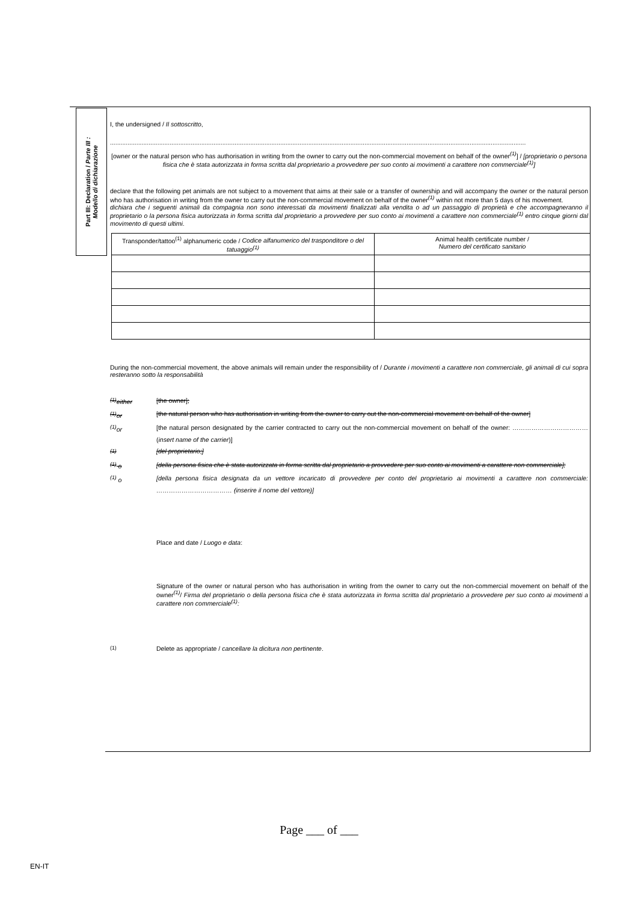Part III: Declaration / Parte III :
Modello di dichiarazione
I, the undersigned / Il sottoscritto,
.............................................................................................................................................................................................................................................
[owner or the natural person who has authorisation in writing from the owner to carry out the non-commercial movement on behalf of the owner<sup>(1)</sup>] / [proprietario o persona fisica che è stata autorizzata in forma scritta dal proprietario a provvedere per suo conto ai movimenti a carattere non commerciale<sup>(1)</sup>]
declare that the following pet animals are not subject to a movement that aims at their sale or a transfer of ownership and will accompany the owner or the natural person who has authorisation in writing from the owner to carry out the non-commercial movement on behalf of the owner<sup>(1)</sup> within not more than 5 days of his movement.
dichiara che i seguenti animali da compagnia non sono interessati da movimenti finalizzati alla vendita o ad un passaggio di proprietà e che accompagneranno il proprietario o la persona fisica autorizzata in forma scritta dal proprietario a provvedere per suo conto ai movimenti a carattere non commerciale<sup>(1)</sup> entro cinque giorni dal movimento di questi ultimi.
| Transponder/tattoo<sup>(1)</sup> alphanumeric code / Codice alfanumerico del trasponditore o del tatuaggio<sup>(1)</sup> | Animal health certificate number / Numero del certificato sanitario |
During the non-commercial movement, the above animals will remain under the responsibility of / Durante i movimenti a carattere non commerciale, gli animali di cui sopra resteranno sotto la responsabilità
<sup>(1)</sup> either [the owner];
<sup>(1)</sup> or [the natural person who has authorisation in writing from the owner to carry out the non-commercial movement on behalf of the owner]
<sup>(1)</sup> or [the natural person designated by the carrier contracted to carry out the non-commercial movement on behalf of the owner: ……………………………… (insert name of the carrier)]
<sup>(1)</sup> [del proprietario;]
<sup>(1)</sup> o [della persona fisica che è stata autorizzata in forma scritta dal proprietario a provvedere per suo conto ai movimenti a carattere non commerciale];
<sup>(1)</sup> o [della persona fisica designata da un vettore incaricato di provvedere per conto del proprietario ai movimenti a carattere non commerciale: ……………………………… (inserire il nome del vettore)]
Place and date / Luogo e data:
Signature of the owner or natural person who has authorisation in writing from the owner to carry out the non-commercial movement on behalf of the owner<sup>(1)</sup>/ Firma del proprietario o della persona fisica che è stata autorizzata in forma scritta dal proprietario a provvedere per suo conto ai movimenti a carattere non commerciale<sup>(1)</sup>:
<sup>(1)</sup> Delete as appropriate / cancellare la dicitura non pertinente.
Page ___ of ___
EN-IT